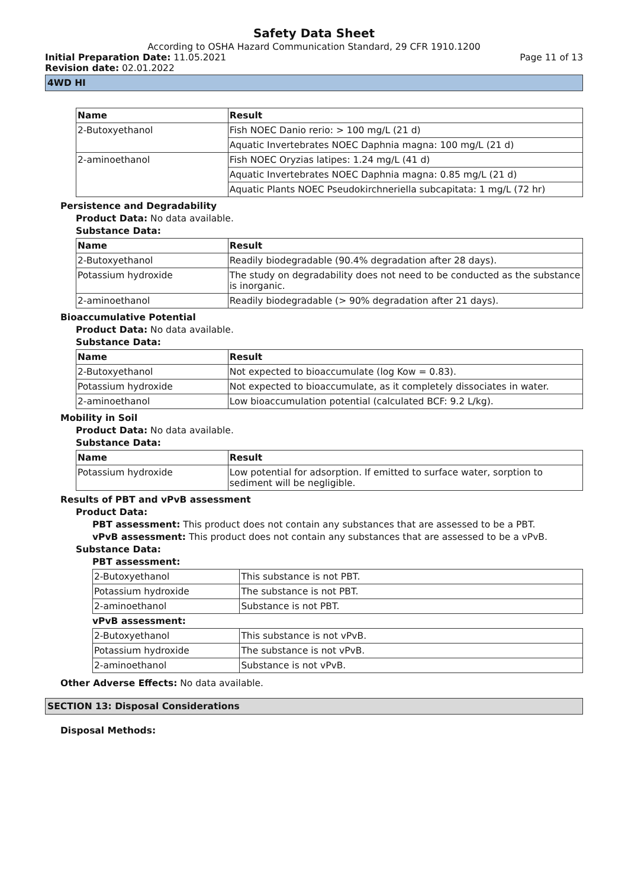Safety Data Sheet
According to OSHA Hazard Communication Standard, 29 CFR 1910.1200
Initial Preparation Date: 11.05.2021 Page 11 of 13
Revision date: 02.01.2022
4WD HI
| Name | Result |
| --- | --- |
| 2-Butoxyethanol | Fish NOEC Danio rerio: > 100 mg/L (21 d) |
| | Aquatic Invertebrates NOEC Daphnia magna: 100 mg/L (21 d) |
| 2-aminoethanol | Fish NOEC Oryzias latipes: 1.24 mg/L (41 d) |
| | Aquatic Invertebrates NOEC Daphnia magna: 0.85 mg/L (21 d) |
| | Aquatic Plants NOEC Pseudokirchneriella subcapitata: 1 mg/L (72 hr) |
Persistence and Degradability
Product Data: No data available.
Substance Data:
| Name | Result |
| --- | --- |
| 2-Butoxyethanol | Readily biodegradable (90.4% degradation after 28 days). |
| Potassium hydroxide | The study on degradability does not need to be conducted as the substance is inorganic. |
| 2-aminoethanol | Readily biodegradable (> 90% degradation after 21 days). |
Bioaccumulative Potential
Product Data: No data available.
Substance Data:
| Name | Result |
| --- | --- |
| 2-Butoxyethanol | Not expected to bioaccumulate (log Kow = 0.83). |
| Potassium hydroxide | Not expected to bioaccumulate, as it completely dissociates in water. |
| 2-aminoethanol | Low bioaccumulation potential (calculated BCF: 9.2 L/kg). |
Mobility in Soil
Product Data: No data available.
Substance Data:
| Name | Result |
| --- | --- |
| Potassium hydroxide | Low potential for adsorption. If emitted to surface water, sorption to sediment will be negligible. |
Results of PBT and vPvB assessment
Product Data:
PBT assessment: This product does not contain any substances that are assessed to be a PBT.
vPvB assessment: This product does not contain any substances that are assessed to be a vPvB.
Substance Data:
PBT assessment:
| 2-Butoxyethanol | This substance is not PBT. |
| Potassium hydroxide | The substance is not PBT. |
| 2-aminoethanol | Substance is not PBT. |
vPvB assessment:
| 2-Butoxyethanol | This substance is not vPvB. |
| Potassium hydroxide | The substance is not vPvB. |
| 2-aminoethanol | Substance is not vPvB. |
Other Adverse Effects: No data available.
SECTION 13: Disposal Considerations
Disposal Methods: